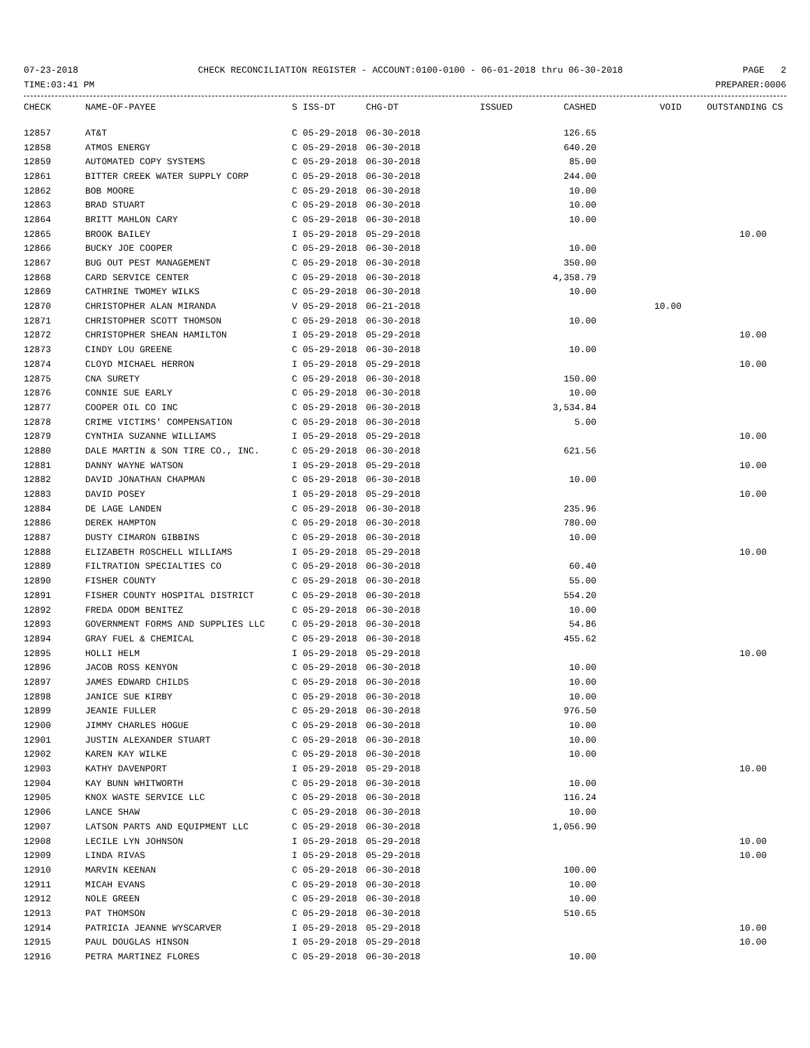07-23-2018 CHECK RECONCILIATION REGISTER - ACCOUNT:0100-0100 - 06-01-2018 thru 06-30-2018 PAGE 2
TIME:03:41 PM PREPARER:0006
| CHECK | NAME-OF-PAYEE | S ISS-DT | CHG-DT | ISSUED | CASHED | VOID | OUTSTANDING | CS |
| --- | --- | --- | --- | --- | --- | --- | --- | --- |
| 12857 | AT&T | C 05-29-2018 | 06-30-2018 | | 126.65 | | | |
| 12858 | ATMOS ENERGY | C 05-29-2018 | 06-30-2018 | | 640.20 | | | |
| 12859 | AUTOMATED COPY SYSTEMS | C 05-29-2018 | 06-30-2018 | | 85.00 | | | |
| 12861 | BITTER CREEK WATER SUPPLY CORP | C 05-29-2018 | 06-30-2018 | | 244.00 | | | |
| 12862 | BOB MOORE | C 05-29-2018 | 06-30-2018 | | 10.00 | | | |
| 12863 | BRAD STUART | C 05-29-2018 | 06-30-2018 | | 10.00 | | | |
| 12864 | BRITT MAHLON CARY | C 05-29-2018 | 06-30-2018 | | 10.00 | | | |
| 12865 | BROOK BAILEY | I 05-29-2018 | 05-29-2018 | | | | 10.00 | |
| 12866 | BUCKY JOE COOPER | C 05-29-2018 | 06-30-2018 | | 10.00 | | | |
| 12867 | BUG OUT PEST MANAGEMENT | C 05-29-2018 | 06-30-2018 | | 350.00 | | | |
| 12868 | CARD SERVICE CENTER | C 05-29-2018 | 06-30-2018 | | 4,358.79 | | | |
| 12869 | CATHRINE TWOMEY WILKS | C 05-29-2018 | 06-30-2018 | | 10.00 | | | |
| 12870 | CHRISTOPHER ALAN MIRANDA | V 05-29-2018 | 06-21-2018 | | | 10.00 | | |
| 12871 | CHRISTOPHER SCOTT THOMSON | C 05-29-2018 | 06-30-2018 | | 10.00 | | | |
| 12872 | CHRISTOPHER SHEAN HAMILTON | I 05-29-2018 | 05-29-2018 | | | | 10.00 | |
| 12873 | CINDY LOU GREENE | C 05-29-2018 | 06-30-2018 | | 10.00 | | | |
| 12874 | CLOYD MICHAEL HERRON | I 05-29-2018 | 05-29-2018 | | | | 10.00 | |
| 12875 | CNA SURETY | C 05-29-2018 | 06-30-2018 | | 150.00 | | | |
| 12876 | CONNIE SUE EARLY | C 05-29-2018 | 06-30-2018 | | 10.00 | | | |
| 12877 | COOPER OIL CO INC | C 05-29-2018 | 06-30-2018 | | 3,534.84 | | | |
| 12878 | CRIME VICTIMS' COMPENSATION | C 05-29-2018 | 06-30-2018 | | 5.00 | | | |
| 12879 | CYNTHIA SUZANNE WILLIAMS | I 05-29-2018 | 05-29-2018 | | | | 10.00 | |
| 12880 | DALE MARTIN & SON TIRE CO., INC. | C 05-29-2018 | 06-30-2018 | | 621.56 | | | |
| 12881 | DANNY WAYNE WATSON | I 05-29-2018 | 05-29-2018 | | | | 10.00 | |
| 12882 | DAVID JONATHAN CHAPMAN | C 05-29-2018 | 06-30-2018 | | 10.00 | | | |
| 12883 | DAVID POSEY | I 05-29-2018 | 05-29-2018 | | | | 10.00 | |
| 12884 | DE LAGE LANDEN | C 05-29-2018 | 06-30-2018 | | 235.96 | | | |
| 12886 | DEREK HAMPTON | C 05-29-2018 | 06-30-2018 | | 780.00 | | | |
| 12887 | DUSTY CIMARON GIBBINS | C 05-29-2018 | 06-30-2018 | | 10.00 | | | |
| 12888 | ELIZABETH ROSCHELL WILLIAMS | I 05-29-2018 | 05-29-2018 | | | | 10.00 | |
| 12889 | FILTRATION SPECIALTIES CO | C 05-29-2018 | 06-30-2018 | | 60.40 | | | |
| 12890 | FISHER COUNTY | C 05-29-2018 | 06-30-2018 | | 55.00 | | | |
| 12891 | FISHER COUNTY HOSPITAL DISTRICT | C 05-29-2018 | 06-30-2018 | | 554.20 | | | |
| 12892 | FREDA ODOM BENITEZ | C 05-29-2018 | 06-30-2018 | | 10.00 | | | |
| 12893 | GOVERNMENT FORMS AND SUPPLIES LLC | C 05-29-2018 | 06-30-2018 | | 54.86 | | | |
| 12894 | GRAY FUEL & CHEMICAL | C 05-29-2018 | 06-30-2018 | | 455.62 | | | |
| 12895 | HOLLI HELM | I 05-29-2018 | 05-29-2018 | | | | 10.00 | |
| 12896 | JACOB ROSS KENYON | C 05-29-2018 | 06-30-2018 | | 10.00 | | | |
| 12897 | JAMES EDWARD CHILDS | C 05-29-2018 | 06-30-2018 | | 10.00 | | | |
| 12898 | JANICE SUE KIRBY | C 05-29-2018 | 06-30-2018 | | 10.00 | | | |
| 12899 | JEANIE FULLER | C 05-29-2018 | 06-30-2018 | | 976.50 | | | |
| 12900 | JIMMY CHARLES HOGUE | C 05-29-2018 | 06-30-2018 | | 10.00 | | | |
| 12901 | JUSTIN ALEXANDER STUART | C 05-29-2018 | 06-30-2018 | | 10.00 | | | |
| 12902 | KAREN KAY WILKE | C 05-29-2018 | 06-30-2018 | | 10.00 | | | |
| 12903 | KATHY DAVENPORT | I 05-29-2018 | 05-29-2018 | | | | 10.00 | |
| 12904 | KAY BUNN WHITWORTH | C 05-29-2018 | 06-30-2018 | | 10.00 | | | |
| 12905 | KNOX WASTE SERVICE LLC | C 05-29-2018 | 06-30-2018 | | 116.24 | | | |
| 12906 | LANCE SHAW | C 05-29-2018 | 06-30-2018 | | 10.00 | | | |
| 12907 | LATSON PARTS AND EQUIPMENT LLC | C 05-29-2018 | 06-30-2018 | | 1,056.90 | | | |
| 12908 | LECILE LYN JOHNSON | I 05-29-2018 | 05-29-2018 | | | | 10.00 | |
| 12909 | LINDA RIVAS | I 05-29-2018 | 05-29-2018 | | | | 10.00 | |
| 12910 | MARVIN KEENAN | C 05-29-2018 | 06-30-2018 | | 100.00 | | | |
| 12911 | MICAH EVANS | C 05-29-2018 | 06-30-2018 | | 10.00 | | | |
| 12912 | NOLE GREEN | C 05-29-2018 | 06-30-2018 | | 10.00 | | | |
| 12913 | PAT THOMSON | C 05-29-2018 | 06-30-2018 | | 510.65 | | | |
| 12914 | PATRICIA JEANNE WYSCARVER | I 05-29-2018 | 05-29-2018 | | | | 10.00 | |
| 12915 | PAUL DOUGLAS HINSON | I 05-29-2018 | 05-29-2018 | | | | 10.00 | |
| 12916 | PETRA MARTINEZ FLORES | C 05-29-2018 | 06-30-2018 | | 10.00 | | | |